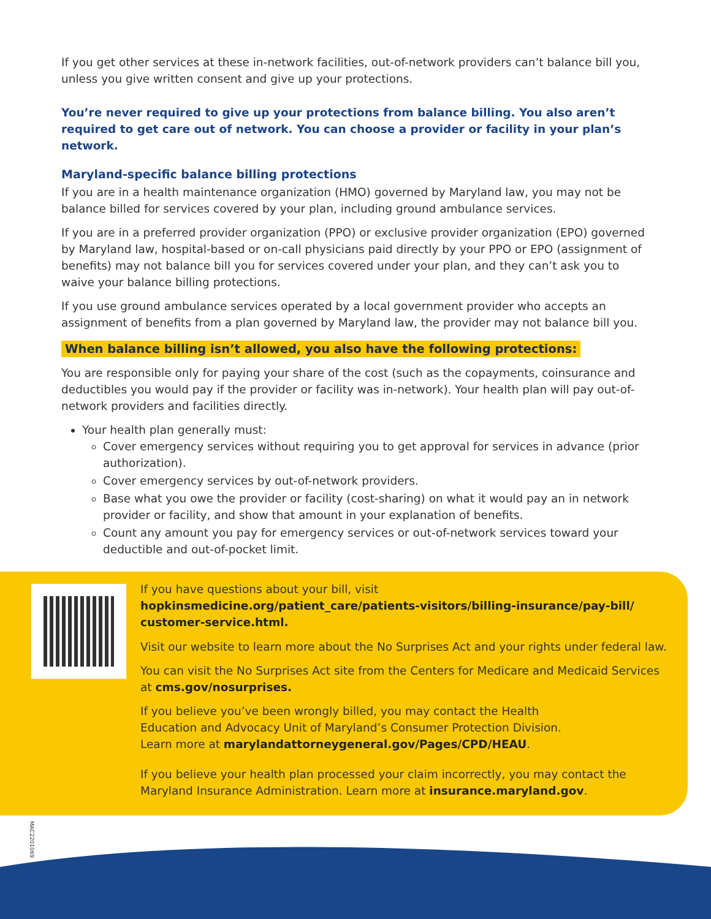If you get other services at these in-network facilities, out-of-network providers can’t balance bill you, unless you give written consent and give up your protections.
You’re never required to give up your protections from balance billing. You also aren’t required to get care out of network. You can choose a provider or facility in your plan’s network.
Maryland-specific balance billing protections
If you are in a health maintenance organization (HMO) governed by Maryland law, you may not be balance billed for services covered by your plan, including ground ambulance services.
If you are in a preferred provider organization (PPO) or exclusive provider organization (EPO) governed by Maryland law, hospital-based or on-call physicians paid directly by your PPO or EPO (assignment of benefits) may not balance bill you for services covered under your plan, and they can’t ask you to waive your balance billing protections.
If you use ground ambulance services operated by a local government provider who accepts an assignment of benefits from a plan governed by Maryland law, the provider may not balance bill you.
When balance billing isn’t allowed, you also have the following protections:
You are responsible only for paying your share of the cost (such as the copayments, coinsurance and deductibles you would pay if the provider or facility was in-network). Your health plan will pay out-of-network providers and facilities directly.
Your health plan generally must:
Cover emergency services without requiring you to get approval for services in advance (prior authorization).
Cover emergency services by out-of-network providers.
Base what you owe the provider or facility (cost-sharing) on what it would pay an in network provider or facility, and show that amount in your explanation of benefits.
Count any amount you pay for emergency services or out-of-network services toward your deductible and out-of-pocket limit.
If you have questions about your bill, visit
hopkinsmedicine.org/patient_care/patients-visitors/billing-insurance/pay-bill/ customer-service.html.
Visit our website to learn more about the No Surprises Act and your rights under federal law.
You can visit the No Surprises Act site from the Centers for Medicare and Medicaid Services at cms.gov/nosurprises.
If you believe you’ve been wrongly billed, you may contact the Health Education and Advocacy Unit of Maryland’s Consumer Protection Division. Learn more at marylandattorneygeneral.gov/Pages/CPD/HEAU.
If you believe your health plan processed your claim incorrectly, you may contact the Maryland Insurance Administration. Learn more at insurance.maryland.gov.
MAC2201069